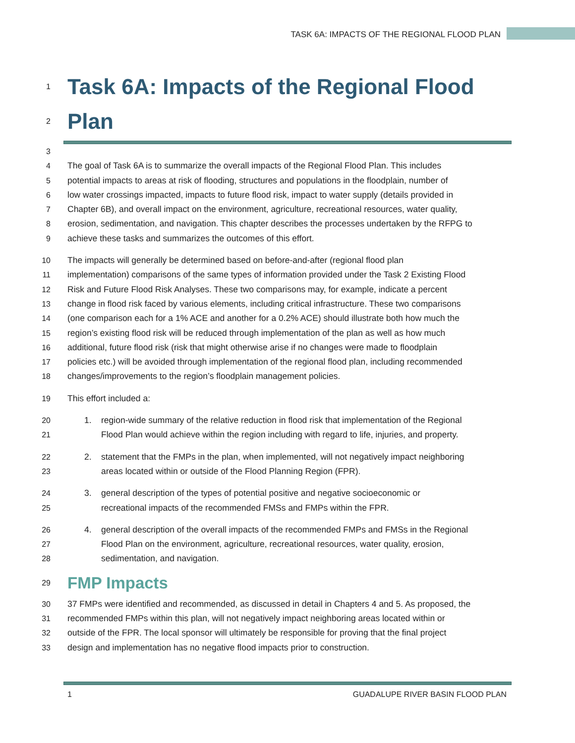TASK 6A: IMPACTS OF THE REGIONAL FLOOD PLAN
1
Task 6A: Impacts of the Regional Flood
2
Plan
3
4 The goal of Task 6A is to summarize the overall impacts of the Regional Flood Plan. This includes
5 potential impacts to areas at risk of flooding, structures and populations in the floodplain, number of
6 low water crossings impacted, impacts to future flood risk, impact to water supply (details provided in
7 Chapter 6B), and overall impact on the environment, agriculture, recreational resources, water quality,
8 erosion, sedimentation, and navigation. This chapter describes the processes undertaken by the RFPG to
9 achieve these tasks and summarizes the outcomes of this effort.
10 The impacts will generally be determined based on before-and-after (regional flood plan
11 implementation) comparisons of the same types of information provided under the Task 2 Existing Flood
12 Risk and Future Flood Risk Analyses. These two comparisons may, for example, indicate a percent
13 change in flood risk faced by various elements, including critical infrastructure. These two comparisons
14 (one comparison each for a 1% ACE and another for a 0.2% ACE) should illustrate both how much the
15 region’s existing flood risk will be reduced through implementation of the plan as well as how much
16 additional, future flood risk (risk that might otherwise arise if no changes were made to floodplain
17 policies etc.) will be avoided through implementation of the regional flood plan, including recommended
18 changes/improvements to the region’s floodplain management policies.
19 This effort included a:
20 1. region-wide summary of the relative reduction in flood risk that implementation of the Regional
21 Flood Plan would achieve within the region including with regard to life, injuries, and property.
22 2. statement that the FMPs in the plan, when implemented, will not negatively impact neighboring
23 areas located within or outside of the Flood Planning Region (FPR).
24 3. general description of the types of potential positive and negative socioeconomic or
25 recreational impacts of the recommended FMSs and FMPs within the FPR.
26 4. general description of the overall impacts of the recommended FMPs and FMSs in the Regional
27 Flood Plan on the environment, agriculture, recreational resources, water quality, erosion,
28 sedimentation, and navigation.
29
FMP Impacts
30 37 FMPs were identified and recommended, as discussed in detail in Chapters 4 and 5. As proposed, the
31 recommended FMPs within this plan, will not negatively impact neighboring areas located within or
32 outside of the FPR. The local sponsor will ultimately be responsible for proving that the final project
33 design and implementation has no negative flood impacts prior to construction.
1 GUADALUPE RIVER BASIN FLOOD PLAN